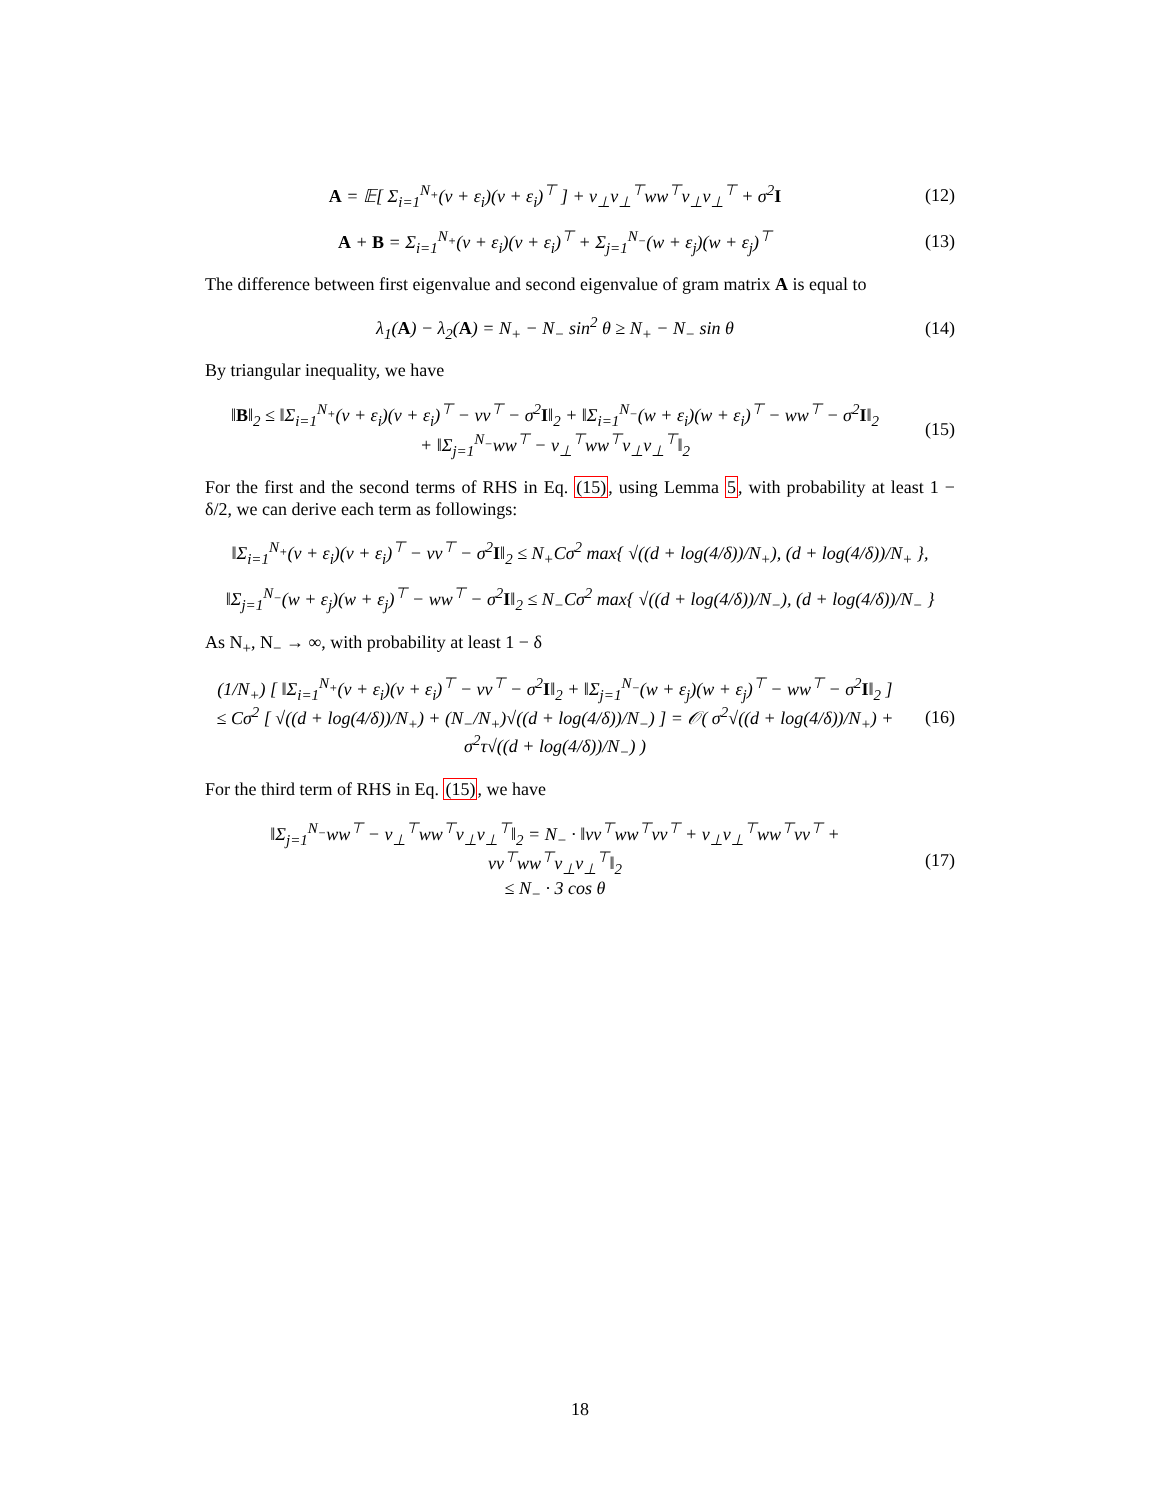A = 𝔼[ Σ<sub>i=1</sub><sup>N<sub>+</sub></sup>(v + ε<sub>i</sub>)(v + ε<sub>i</sub>)<sup>⊤</sup> ] + v<sub>⊥</sub>v<sub>⊥</sub><sup>⊤</sup>ww<sup>⊤</sup>v<sub>⊥</sub>v<sub>⊥</sub><sup>⊤</sup> + σ<sup>2</sup>I
(12)
A + B = Σ<sub>i=1</sub><sup>N<sub>+</sub></sup>(v + ε<sub>i</sub>)(v + ε<sub>i</sub>)<sup>⊤</sup> + Σ<sub>j=1</sub><sup>N<sub>−</sub></sup>(w + ε<sub>j</sub>)(w + ε<sub>j</sub>)<sup>⊤</sup>
(13)
The difference between first eigenvalue and second eigenvalue of gram matrix A is equal to
λ<sub>1</sub>(A) − λ<sub>2</sub>(A) = N<sub>+</sub> − N<sub>−</sub> sin<sup>2</sup> θ ≥ N<sub>+</sub> − N<sub>−</sub> sin θ
(14)
By triangular inequality, we have
‖B‖<sub>2</sub> ≤ ‖Σ<sub>i=1</sub><sup>N<sub>+</sub></sup>(v + ε<sub>i</sub>)(v + ε<sub>i</sub>)<sup>⊤</sup> − vv<sup>⊤</sup> − σ<sup>2</sup>I‖<sub>2</sub> + ‖Σ<sub>i=1</sub><sup>N<sub>−</sub></sup>(w + ε<sub>i</sub>)(w + ε<sub>i</sub>)<sup>⊤</sup> − ww<sup>⊤</sup> − σ<sup>2</sup>I‖<sub>2</sub>
+ ‖Σ<sub>j=1</sub><sup>N<sub>−</sub></sup>ww<sup>⊤</sup> − v<sub>⊥</sub><sup>⊤</sup>ww<sup>⊤</sup>v<sub>⊥</sub>v<sub>⊥</sub><sup>⊤</sup>‖<sub>2</sub>
(15)
For the first and the second terms of RHS in Eq. (15), using Lemma 5, with probability at least 1 − δ/2, we can derive each term as followings:
‖Σ<sub>i=1</sub><sup>N<sub>+</sub></sup>(v + ε<sub>i</sub>)(v + ε<sub>i</sub>)<sup>⊤</sup> − vv<sup>⊤</sup> − σ<sup>2</sup>I‖<sub>2</sub> ≤ N<sub>+</sub>Cσ<sup>2</sup> max{ √((d + log(4/δ))/N<sub>+</sub>), (d + log(4/δ))/N<sub>+</sub> },
‖Σ<sub>j=1</sub><sup>N<sub>−</sub></sup>(w + ε<sub>j</sub>)(w + ε<sub>j</sub>)<sup>⊤</sup> − ww<sup>⊤</sup> − σ<sup>2</sup>I‖<sub>2</sub> ≤ N<sub>−</sub>Cσ<sup>2</sup> max{ √((d + log(4/δ))/N<sub>−</sub>), (d + log(4/δ))/N<sub>−</sub> }
As N<sub>+</sub>, N<sub>−</sub> → ∞, with probability at least 1 − δ
(1/N<sub>+</sub>) [ ‖Σ<sub>i=1</sub><sup>N<sub>+</sub></sup>(v + ε<sub>i</sub>)(v + ε<sub>i</sub>)<sup>⊤</sup> − vv<sup>⊤</sup> − σ<sup>2</sup>I‖<sub>2</sub> + ‖Σ<sub>j=1</sub><sup>N<sub>−</sub></sup>(w + ε<sub>j</sub>)(w + ε<sub>j</sub>)<sup>⊤</sup> − ww<sup>⊤</sup> − σ<sup>2</sup>I‖<sub>2</sub> ]
≤ Cσ<sup>2</sup> [ √((d + log(4/δ))/N<sub>+</sub>) + (N<sub>−</sub>/N<sub>+</sub>)√((d + log(4/δ))/N<sub>−</sub>) ] = 𝒪( σ<sup>2</sup>√((d + log(4/δ))/N<sub>+</sub>) + σ<sup>2</sup>τ√((d + log(4/δ))/N<sub>−</sub>) )
(16)
For the third term of RHS in Eq. (15), we have
‖Σ<sub>j=1</sub><sup>N<sub>−</sub></sup>ww<sup>⊤</sup> − v<sub>⊥</sub><sup>⊤</sup>ww<sup>⊤</sup>v<sub>⊥</sub>v<sub>⊥</sub><sup>⊤</sup>‖<sub>2</sub> = N<sub>−</sub> · ‖vv<sup>⊤</sup>ww<sup>⊤</sup>vv<sup>⊤</sup> + v<sub>⊥</sub>v<sub>⊥</sub><sup>⊤</sup>ww<sup>⊤</sup>vv<sup>⊤</sup> + vv<sup>⊤</sup>ww<sup>⊤</sup>v<sub>⊥</sub>v<sub>⊥</sub><sup>⊤</sup>‖<sub>2</sub>
≤ N<sub>−</sub> · 3 cos θ
(17)
18